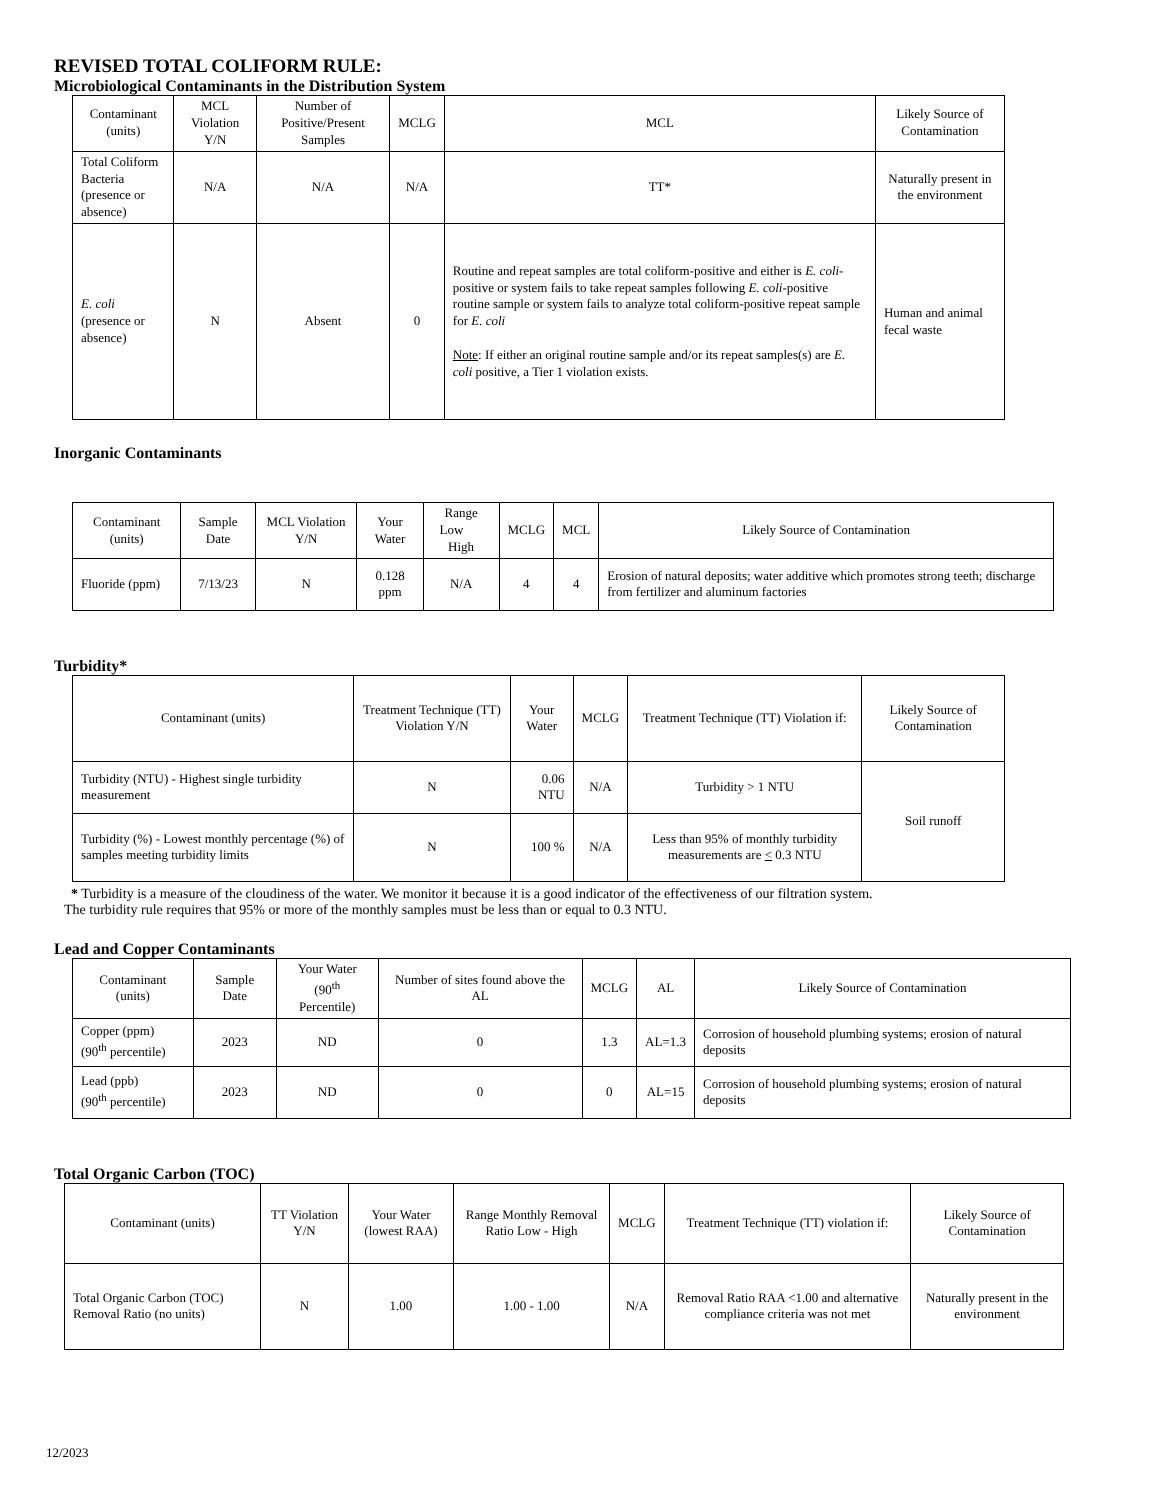REVISED TOTAL COLIFORM RULE:
Microbiological Contaminants in the Distribution System
| Contaminant (units) | MCL Violation Y/N | Number of Positive/Present Samples | MCLG | MCL | Likely Source of Contamination |
| --- | --- | --- | --- | --- | --- |
| Total Coliform Bacteria (presence or absence) | N/A | N/A | N/A | TT* | Naturally present in the environment |
| E. coli (presence or absence) | N | Absent | 0 | Routine and repeat samples are total coliform-positive and either is E. coli -positive or system fails to take repeat samples following E. coli -positive routine sample or system fails to analyze total coliform-positive repeat sample for E. coli Note : If either an original routine sample and/or its repeat samples(s) are E. coli positive, a Tier 1 violation exists. | Human and animal fecal waste |
Inorganic Contaminants
| Contaminant (units) | Sample Date | MCL Violation Y/N | Your Water | Range Low High | MCLG | MCL | Likely Source of Contamination |
| --- | --- | --- | --- | --- | --- | --- | --- |
| Fluoride (ppm) | 7/13/23 | N | 0.128 ppm | N/A | 4 | 4 | Erosion of natural deposits; water additive which promotes strong teeth; discharge from fertilizer and aluminum factories |
Turbidity*
| Contaminant (units) | Treatment Technique (TT) Violation Y/N | Your Water | MCLG | Treatment Technique (TT) Violation if: | Likely Source of Contamination |
| --- | --- | --- | --- | --- | --- |
| Turbidity (NTU) - Highest single turbidity measurement | N | 0.06 NTU | N/A | Turbidity > 1 NTU | Soil runoff |
| Turbidity (%) - Lowest monthly percentage (%) of samples meeting turbidity limits | N | 100 % | N/A | Less than 95% of monthly turbidity measurements are < 0.3 NTU | |
* Turbidity is a measure of the cloudiness of the water. We monitor it because it is a good indicator of the effectiveness of our filtration system.
The turbidity rule requires that 95% or more of the monthly samples must be less than or equal to 0.3 NTU.
Lead and Copper Contaminants
| Contaminant (units) | Sample Date | Your Water (90<sup>th</sup> Percentile) | Number of sites found above the AL | MCLG | AL | Likely Source of Contamination |
| --- | --- | --- | --- | --- | --- | --- |
| Copper (ppm) (90<sup>th</sup> percentile) | 2023 | ND | 0 | 1.3 | AL=1.3 | Corrosion of household plumbing systems; erosion of natural deposits |
| Lead (ppb) (90<sup>th</sup> percentile) | 2023 | ND | 0 | 0 | AL=15 | Corrosion of household plumbing systems; erosion of natural deposits |
Total Organic Carbon (TOC)
| Contaminant (units) | TT Violation Y/N | Your Water (lowest RAA) | Range Monthly Removal Ratio Low - High | MCLG | Treatment Technique (TT) violation if: | Likely Source of Contamination |
| --- | --- | --- | --- | --- | --- | --- |
| Total Organic Carbon (TOC) Removal Ratio (no units) | N | 1.00 | 1.00 - 1.00 | N/A | Removal Ratio RAA <1.00 and alternative compliance criteria was not met | Naturally present in the environment |
12/2023